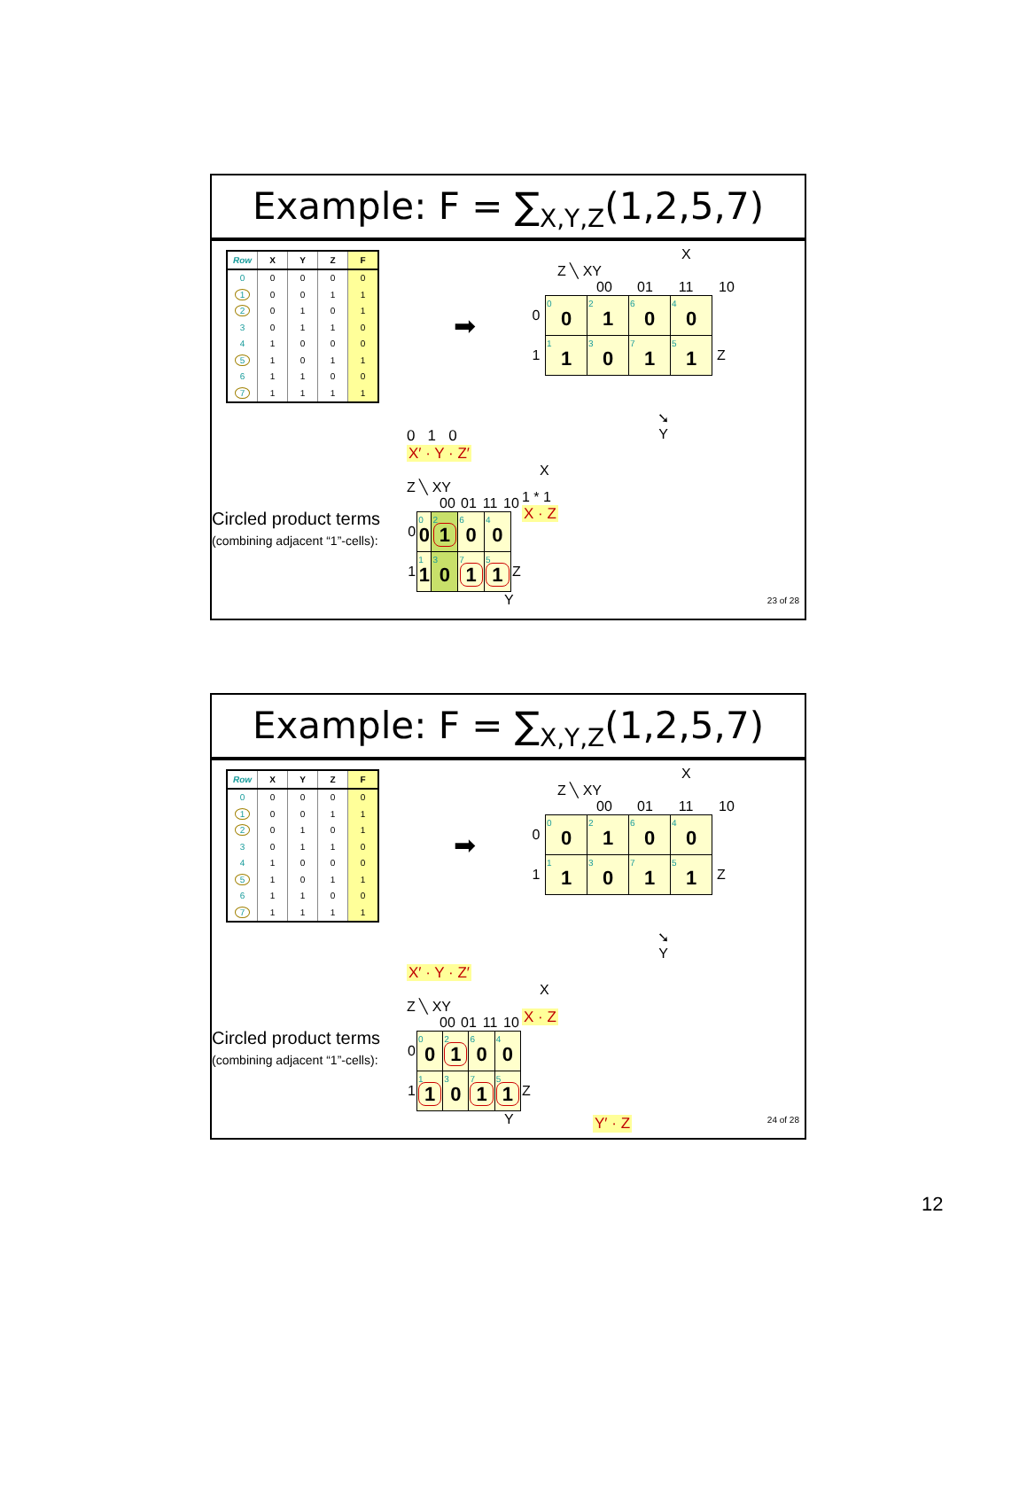Example: F = ∑<sub>X,Y,Z</sub>(1,2,5,7)
| Row | X | Y | Z | F |
| --- | --- | --- | --- | --- |
| 0 | 0 | 0 | 0 | 0 |
| 1 | 0 | 0 | 1 | 1 |
| 2 | 0 | 1 | 0 | 1 |
| 3 | 0 | 1 | 1 | 0 |
| 4 | 1 | 0 | 0 | 0 |
| 5 | 1 | 0 | 1 | 1 |
| 6 | 1 | 1 | 0 | 0 |
| 7 | 1 | 1 | 1 | 1 |
➡
X
Z ╲ XY
00 01 11 10
| 0 | 0 0 | 2 1 | 6 0 | 4 0 | |
| 1 | 1 1 | 3 0 | 7 1 | 5 1 | Z |
0 1 0
X′ · Y · Z′
➘
Y
Circled product terms
(combining adjacent “1”-cells):
X
Z ╲ XY
00 01 11 10
| 0 | 0 0 | 2 1 | 6 0 | 4 0 | |
| 1 | 1 1 | 3 0 | 7 1 | 5 1 | Z |
Y
1 * 1
X · Z
23 of 28
Example: F = ∑<sub>X,Y,Z</sub>(1,2,5,7)
| Row | X | Y | Z | F |
| --- | --- | --- | --- | --- |
| 0 | 0 | 0 | 0 | 0 |
| 1 | 0 | 0 | 1 | 1 |
| 2 | 0 | 1 | 0 | 1 |
| 3 | 0 | 1 | 1 | 0 |
| 4 | 1 | 0 | 0 | 0 |
| 5 | 1 | 0 | 1 | 1 |
| 6 | 1 | 1 | 0 | 0 |
| 7 | 1 | 1 | 1 | 1 |
➡
X
Z ╲ XY
00 01 11 10
| 0 | 0 0 | 2 1 | 6 0 | 4 0 | |
| 1 | 1 1 | 3 0 | 7 1 | 5 1 | Z |
X′ · Y · Z′
➘
Y
Circled product terms
(combining adjacent “1”-cells):
X
Z ╲ XY
00 01 11 10
| 0 | 0 0 | 2 1 | 6 0 | 4 0 | |
| 1 | 1 1 | 3 0 | 7 1 | 5 1 | Z |
Y
X · Z
Y′ · Z 24 of 28
12